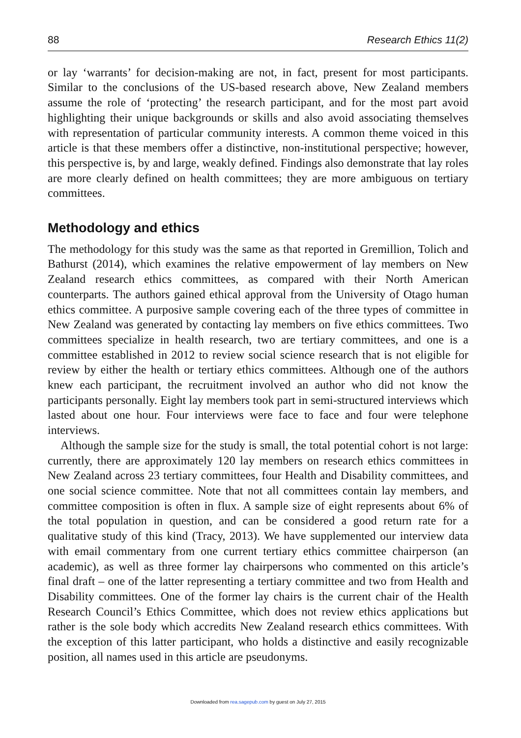88 Research Ethics 11(2)
or lay ‘warrants’ for decision-making are not, in fact, present for most participants. Similar to the conclusions of the US-based research above, New Zealand members assume the role of ‘protecting’ the research participant, and for the most part avoid highlighting their unique backgrounds or skills and also avoid associating themselves with representation of particular community interests. A common theme voiced in this article is that these members offer a distinctive, non-institutional perspective; however, this perspective is, by and large, weakly defined. Findings also demonstrate that lay roles are more clearly defined on health committees; they are more ambiguous on tertiary committees.
Methodology and ethics
The methodology for this study was the same as that reported in Gremillion, Tolich and Bathurst (2014), which examines the relative empowerment of lay members on New Zealand research ethics committees, as compared with their North American counterparts. The authors gained ethical approval from the University of Otago human ethics committee. A purposive sample covering each of the three types of committee in New Zealand was generated by contacting lay members on five ethics committees. Two committees specialize in health research, two are tertiary committees, and one is a committee established in 2012 to review social science research that is not eligible for review by either the health or tertiary ethics committees. Although one of the authors knew each participant, the recruitment involved an author who did not know the participants personally. Eight lay members took part in semi-structured interviews which lasted about one hour. Four interviews were face to face and four were telephone interviews.
Although the sample size for the study is small, the total potential cohort is not large: currently, there are approximately 120 lay members on research ethics committees in New Zealand across 23 tertiary committees, four Health and Disability committees, and one social science committee. Note that not all committees contain lay members, and committee composition is often in flux. A sample size of eight represents about 6% of the total population in question, and can be considered a good return rate for a qualitative study of this kind (Tracy, 2013). We have supplemented our interview data with email commentary from one current tertiary ethics committee chairperson (an academic), as well as three former lay chairpersons who commented on this article’s final draft – one of the latter representing a tertiary committee and two from Health and Disability committees. One of the former lay chairs is the current chair of the Health Research Council’s Ethics Committee, which does not review ethics applications but rather is the sole body which accredits New Zealand research ethics committees. With the exception of this latter participant, who holds a distinctive and easily recognizable position, all names used in this article are pseudonyms.
Downloaded from rea.sagepub.com by guest on July 27, 2015